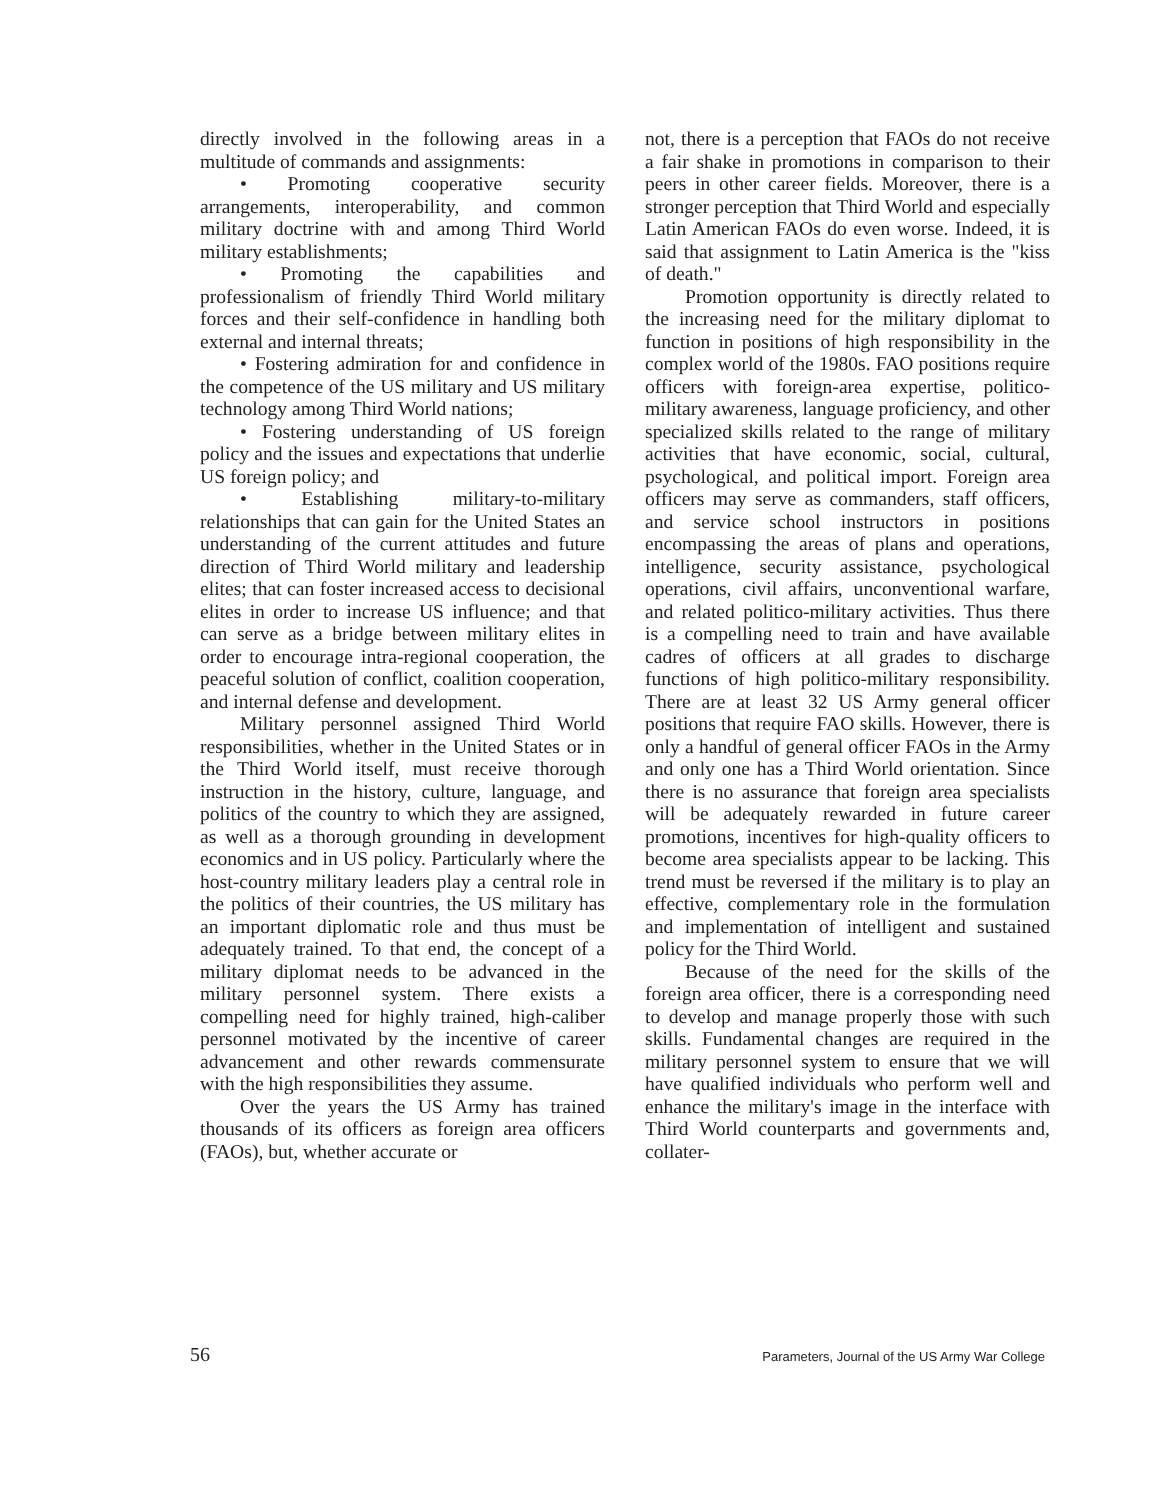directly involved in the following areas in a multitude of commands and assignments:
• Promoting cooperative security arrangements, interoperability, and common military doctrine with and among Third World military establishments;
• Promoting the capabilities and professionalism of friendly Third World military forces and their self-confidence in handling both external and internal threats;
• Fostering admiration for and confidence in the competence of the US military and US military technology among Third World nations;
• Fostering understanding of US foreign policy and the issues and expectations that underlie US foreign policy; and
• Establishing military-to-military relationships that can gain for the United States an understanding of the current attitudes and future direction of Third World military and leadership elites; that can foster increased access to decisional elites in order to increase US influence; and that can serve as a bridge between military elites in order to encourage intra-regional cooperation, the peaceful solution of conflict, coalition cooperation, and internal defense and development.
Military personnel assigned Third World responsibilities, whether in the United States or in the Third World itself, must receive thorough instruction in the history, culture, language, and politics of the country to which they are assigned, as well as a thorough grounding in development economics and in US policy. Particularly where the host-country military leaders play a central role in the politics of their countries, the US military has an important diplomatic role and thus must be adequately trained. To that end, the concept of a military diplomat needs to be advanced in the military personnel system. There exists a compelling need for highly trained, high-caliber personnel motivated by the incentive of career advancement and other rewards commensurate with the high responsibilities they assume.
Over the years the US Army has trained thousands of its officers as foreign area officers (FAOs), but, whether accurate or
not, there is a perception that FAOs do not receive a fair shake in promotions in comparison to their peers in other career fields. Moreover, there is a stronger perception that Third World and especially Latin American FAOs do even worse. Indeed, it is said that assignment to Latin America is the "kiss of death."
Promotion opportunity is directly related to the increasing need for the military diplomat to function in positions of high responsibility in the complex world of the 1980s. FAO positions require officers with foreign-area expertise, politico-military awareness, language proficiency, and other specialized skills related to the range of military activities that have economic, social, cultural, psychological, and political import. Foreign area officers may serve as commanders, staff officers, and service school instructors in positions encompassing the areas of plans and operations, intelligence, security assistance, psychological operations, civil affairs, unconventional warfare, and related politico-military activities. Thus there is a compelling need to train and have available cadres of officers at all grades to discharge functions of high politico-military responsibility. There are at least 32 US Army general officer positions that require FAO skills. However, there is only a handful of general officer FAOs in the Army and only one has a Third World orientation. Since there is no assurance that foreign area specialists will be adequately rewarded in future career promotions, incentives for high-quality officers to become area specialists appear to be lacking. This trend must be reversed if the military is to play an effective, complementary role in the formulation and implementation of intelligent and sustained policy for the Third World.
Because of the need for the skills of the foreign area officer, there is a corresponding need to develop and manage properly those with such skills. Fundamental changes are required in the military personnel system to ensure that we will have qualified individuals who perform well and enhance the military's image in the interface with Third World counterparts and governments and, collater-
56 Parameters, Journal of the US Army War College